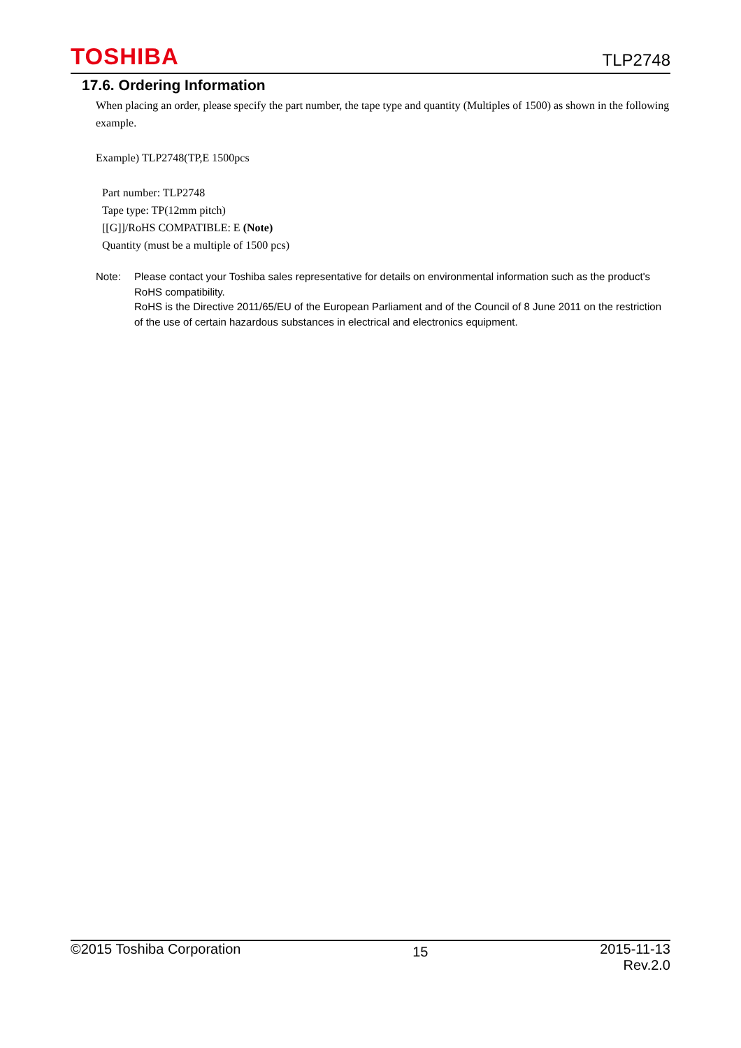TOSHIBA TLP2748
17.6. Ordering Information
When placing an order, please specify the part number, the tape type and quantity (Multiples of 1500) as shown in the following example.
Example) TLP2748(TP,E 1500pcs
Part number: TLP2748
Tape type: TP(12mm pitch)
[[G]]/RoHS COMPATIBLE: E (Note)
Quantity (must be a multiple of 1500 pcs)
Note: Please contact your Toshiba sales representative for details on environmental information such as the product's RoHS compatibility.
RoHS is the Directive 2011/65/EU of the European Parliament and of the Council of 8 June 2011 on the restriction of the use of certain hazardous substances in electrical and electronics equipment.
©2015 Toshiba Corporation 15 2015-11-13
Rev.2.0